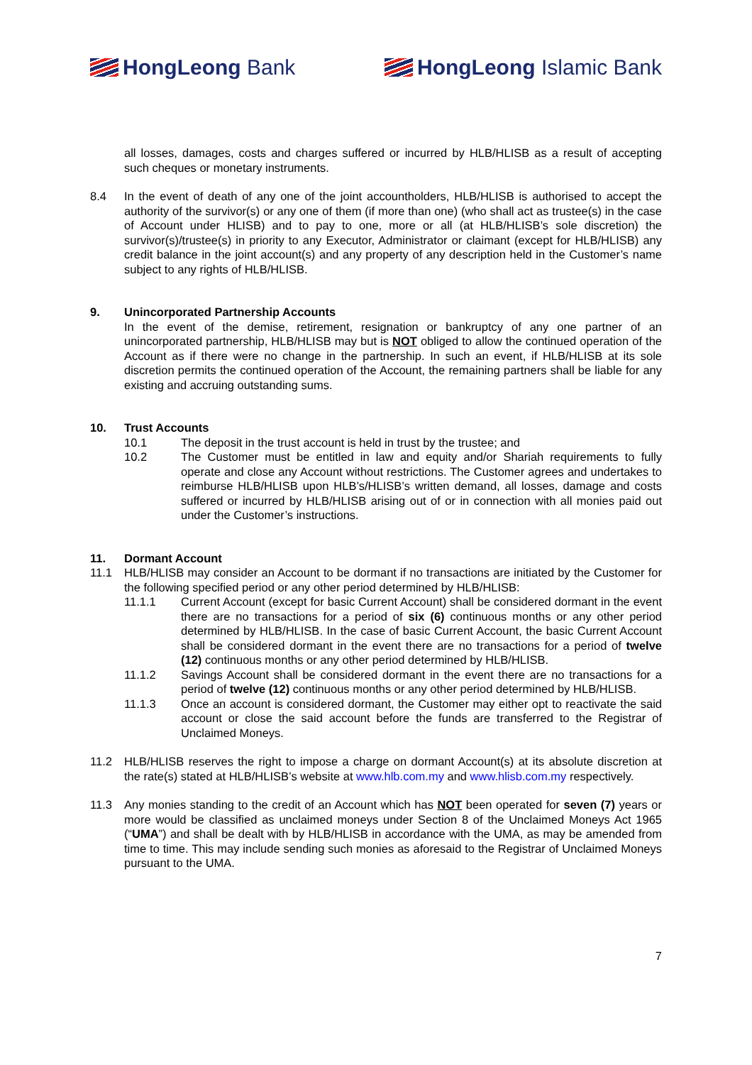HongLeong Bank HongLeong Islamic Bank
all losses, damages, costs and charges suffered or incurred by HLB/HLISB as a result of accepting such cheques or monetary instruments.
8.4 In the event of death of any one of the joint accountholders, HLB/HLISB is authorised to accept the authority of the survivor(s) or any one of them (if more than one) (who shall act as trustee(s) in the case of Account under HLISB) and to pay to one, more or all (at HLB/HLISB’s sole discretion) the survivor(s)/trustee(s) in priority to any Executor, Administrator or claimant (except for HLB/HLISB) any credit balance in the joint account(s) and any property of any description held in the Customer’s name subject to any rights of HLB/HLISB.
9. Unincorporated Partnership Accounts
In the event of the demise, retirement, resignation or bankruptcy of any one partner of an unincorporated partnership, HLB/HLISB may but is NOT obliged to allow the continued operation of the Account as if there were no change in the partnership. In such an event, if HLB/HLISB at its sole discretion permits the continued operation of the Account, the remaining partners shall be liable for any existing and accruing outstanding sums.
10. Trust Accounts
10.1 The deposit in the trust account is held in trust by the trustee; and
10.2 The Customer must be entitled in law and equity and/or Shariah requirements to fully operate and close any Account without restrictions. The Customer agrees and undertakes to reimburse HLB/HLISB upon HLB’s/HLISB’s written demand, all losses, damage and costs suffered or incurred by HLB/HLISB arising out of or in connection with all monies paid out under the Customer’s instructions.
11. Dormant Account
11.1 HLB/HLISB may consider an Account to be dormant if no transactions are initiated by the Customer for the following specified period or any other period determined by HLB/HLISB:
11.1.1 Current Account (except for basic Current Account) shall be considered dormant in the event there are no transactions for a period of six (6) continuous months or any other period determined by HLB/HLISB. In the case of basic Current Account, the basic Current Account shall be considered dormant in the event there are no transactions for a period of twelve (12) continuous months or any other period determined by HLB/HLISB.
11.1.2 Savings Account shall be considered dormant in the event there are no transactions for a period of twelve (12) continuous months or any other period determined by HLB/HLISB.
11.1.3 Once an account is considered dormant, the Customer may either opt to reactivate the said account or close the said account before the funds are transferred to the Registrar of Unclaimed Moneys.
11.2 HLB/HLISB reserves the right to impose a charge on dormant Account(s) at its absolute discretion at the rate(s) stated at HLB/HLISB’s website at www.hlb.com.my and www.hlisb.com.my respectively.
11.3 Any monies standing to the credit of an Account which has NOT been operated for seven (7) years or more would be classified as unclaimed moneys under Section 8 of the Unclaimed Moneys Act 1965 (“UMA”) and shall be dealt with by HLB/HLISB in accordance with the UMA, as may be amended from time to time. This may include sending such monies as aforesaid to the Registrar of Unclaimed Moneys pursuant to the UMA.
7